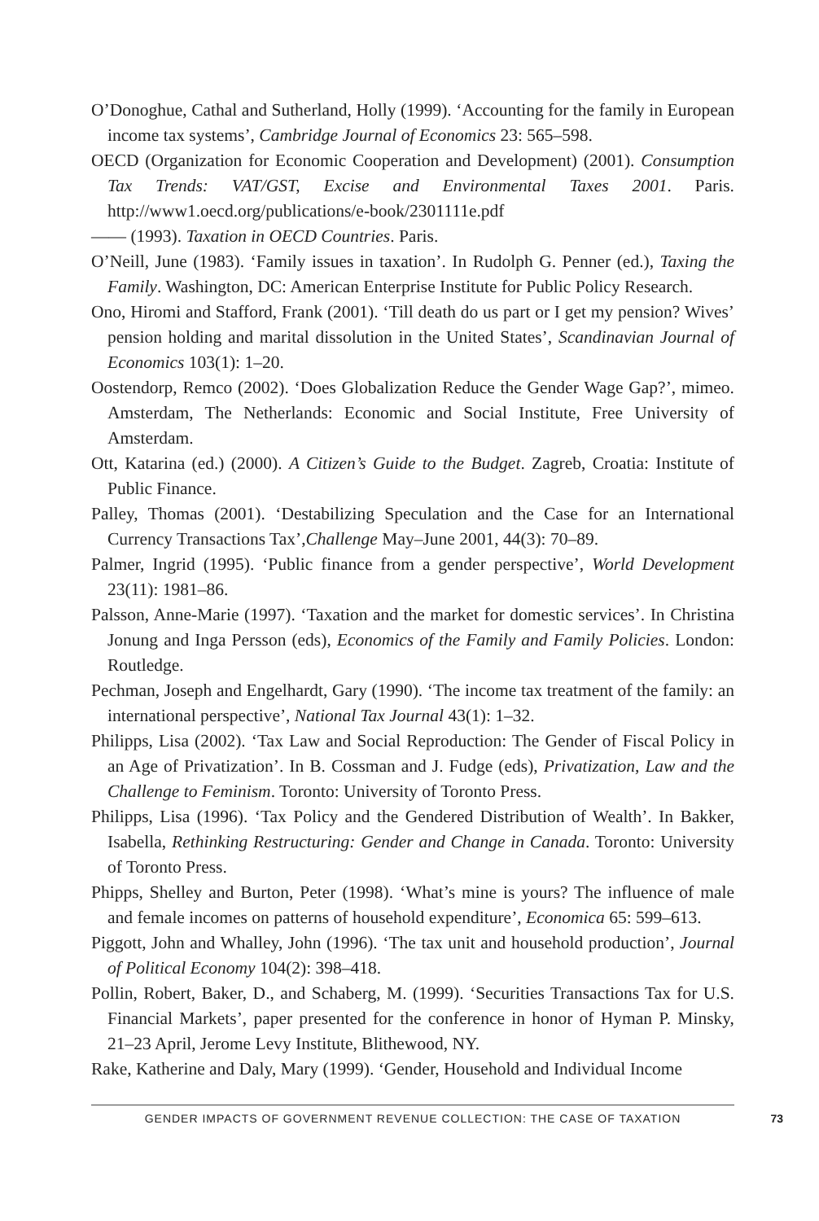O’Donoghue, Cathal and Sutherland, Holly (1999). ‘Accounting for the family in European income tax systems’, Cambridge Journal of Economics 23: 565–598.
OECD (Organization for Economic Cooperation and Development) (2001). Consumption Tax Trends: VAT/GST, Excise and Environmental Taxes 2001. Paris. http://www1.oecd.org/publications/e-book/2301111e.pdf
—— (1993). Taxation in OECD Countries. Paris.
O’Neill, June (1983). ‘Family issues in taxation’. In Rudolph G. Penner (ed.), Taxing the Family. Washington, DC: American Enterprise Institute for Public Policy Research.
Ono, Hiromi and Stafford, Frank (2001). ‘Till death do us part or I get my pension? Wives’ pension holding and marital dissolution in the United States’, Scandinavian Journal of Economics 103(1): 1–20.
Oostendorp, Remco (2002). ‘Does Globalization Reduce the Gender Wage Gap?’, mimeo. Amsterdam, The Netherlands: Economic and Social Institute, Free University of Amsterdam.
Ott, Katarina (ed.) (2000). A Citizen’s Guide to the Budget. Zagreb, Croatia: Institute of Public Finance.
Palley, Thomas (2001). ‘Destabilizing Speculation and the Case for an International Currency Transactions Tax’,Challenge May–June 2001, 44(3): 70–89.
Palmer, Ingrid (1995). ‘Public finance from a gender perspective’, World Development 23(11): 1981–86.
Palsson, Anne-Marie (1997). ‘Taxation and the market for domestic services’. In Christina Jonung and Inga Persson (eds), Economics of the Family and Family Policies. London: Routledge.
Pechman, Joseph and Engelhardt, Gary (1990). ‘The income tax treatment of the family: an international perspective’, National Tax Journal 43(1): 1–32.
Philipps, Lisa (2002). ‘Tax Law and Social Reproduction: The Gender of Fiscal Policy in an Age of Privatization’. In B. Cossman and J. Fudge (eds), Privatization, Law and the Challenge to Feminism. Toronto: University of Toronto Press.
Philipps, Lisa (1996). ‘Tax Policy and the Gendered Distribution of Wealth’. In Bakker, Isabella, Rethinking Restructuring: Gender and Change in Canada. Toronto: University of Toronto Press.
Phipps, Shelley and Burton, Peter (1998). ‘What’s mine is yours? The influence of male and female incomes on patterns of household expenditure’, Economica 65: 599–613.
Piggott, John and Whalley, John (1996). ‘The tax unit and household production’, Journal of Political Economy 104(2): 398–418.
Pollin, Robert, Baker, D., and Schaberg, M. (1999). ‘Securities Transactions Tax for U.S. Financial Markets’, paper presented for the conference in honor of Hyman P. Minsky, 21–23 April, Jerome Levy Institute, Blithewood, NY.
Rake, Katherine and Daly, Mary (1999). ‘Gender, Household and Individual Income
GENDER IMPACTS OF GOVERNMENT REVENUE COLLECTION: THE CASE OF TAXATION 73